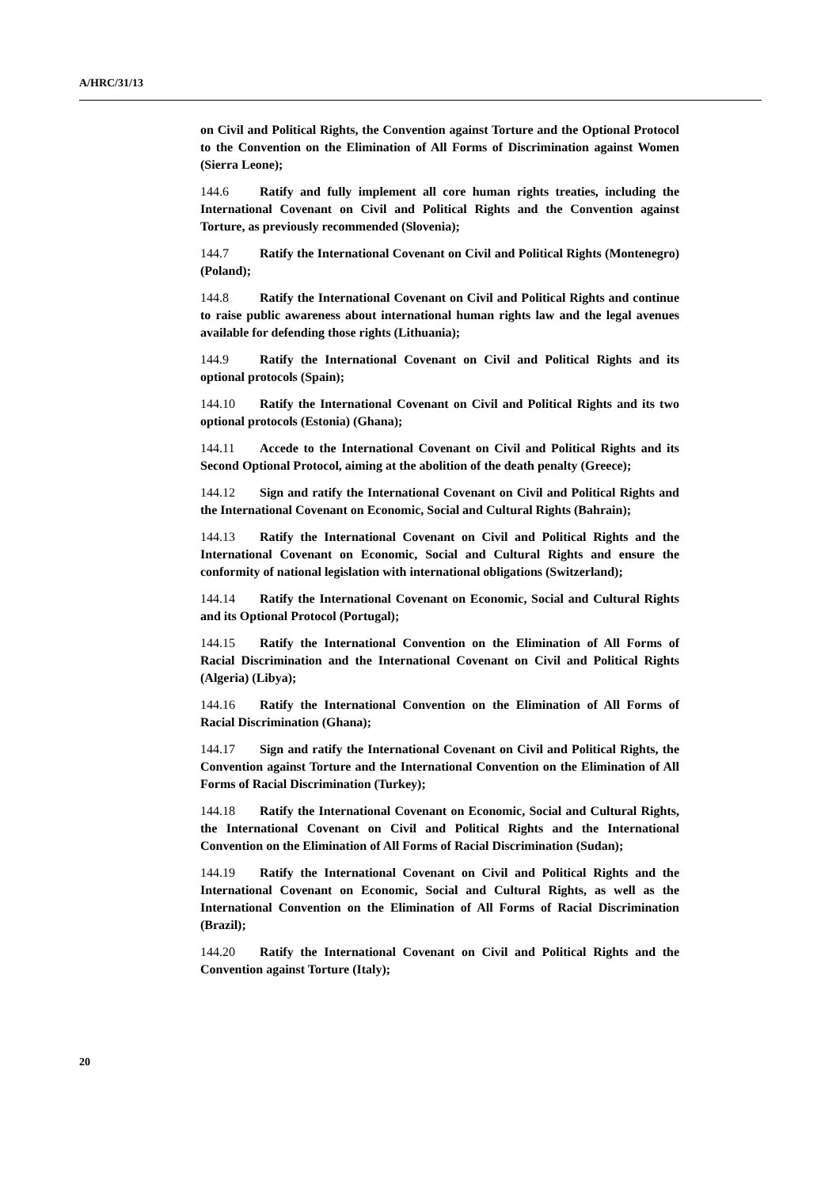A/HRC/31/13
on Civil and Political Rights, the Convention against Torture and the Optional Protocol to the Convention on the Elimination of All Forms of Discrimination against Women (Sierra Leone);
144.6 Ratify and fully implement all core human rights treaties, including the International Covenant on Civil and Political Rights and the Convention against Torture, as previously recommended (Slovenia);
144.7 Ratify the International Covenant on Civil and Political Rights (Montenegro) (Poland);
144.8 Ratify the International Covenant on Civil and Political Rights and continue to raise public awareness about international human rights law and the legal avenues available for defending those rights (Lithuania);
144.9 Ratify the International Covenant on Civil and Political Rights and its optional protocols (Spain);
144.10 Ratify the International Covenant on Civil and Political Rights and its two optional protocols (Estonia) (Ghana);
144.11 Accede to the International Covenant on Civil and Political Rights and its Second Optional Protocol, aiming at the abolition of the death penalty (Greece);
144.12 Sign and ratify the International Covenant on Civil and Political Rights and the International Covenant on Economic, Social and Cultural Rights (Bahrain);
144.13 Ratify the International Covenant on Civil and Political Rights and the International Covenant on Economic, Social and Cultural Rights and ensure the conformity of national legislation with international obligations (Switzerland);
144.14 Ratify the International Covenant on Economic, Social and Cultural Rights and its Optional Protocol (Portugal);
144.15 Ratify the International Convention on the Elimination of All Forms of Racial Discrimination and the International Covenant on Civil and Political Rights (Algeria) (Libya);
144.16 Ratify the International Convention on the Elimination of All Forms of Racial Discrimination (Ghana);
144.17 Sign and ratify the International Covenant on Civil and Political Rights, the Convention against Torture and the International Convention on the Elimination of All Forms of Racial Discrimination (Turkey);
144.18 Ratify the International Covenant on Economic, Social and Cultural Rights, the International Covenant on Civil and Political Rights and the International Convention on the Elimination of All Forms of Racial Discrimination (Sudan);
144.19 Ratify the International Covenant on Civil and Political Rights and the International Covenant on Economic, Social and Cultural Rights, as well as the International Convention on the Elimination of All Forms of Racial Discrimination (Brazil);
144.20 Ratify the International Covenant on Civil and Political Rights and the Convention against Torture (Italy);
20